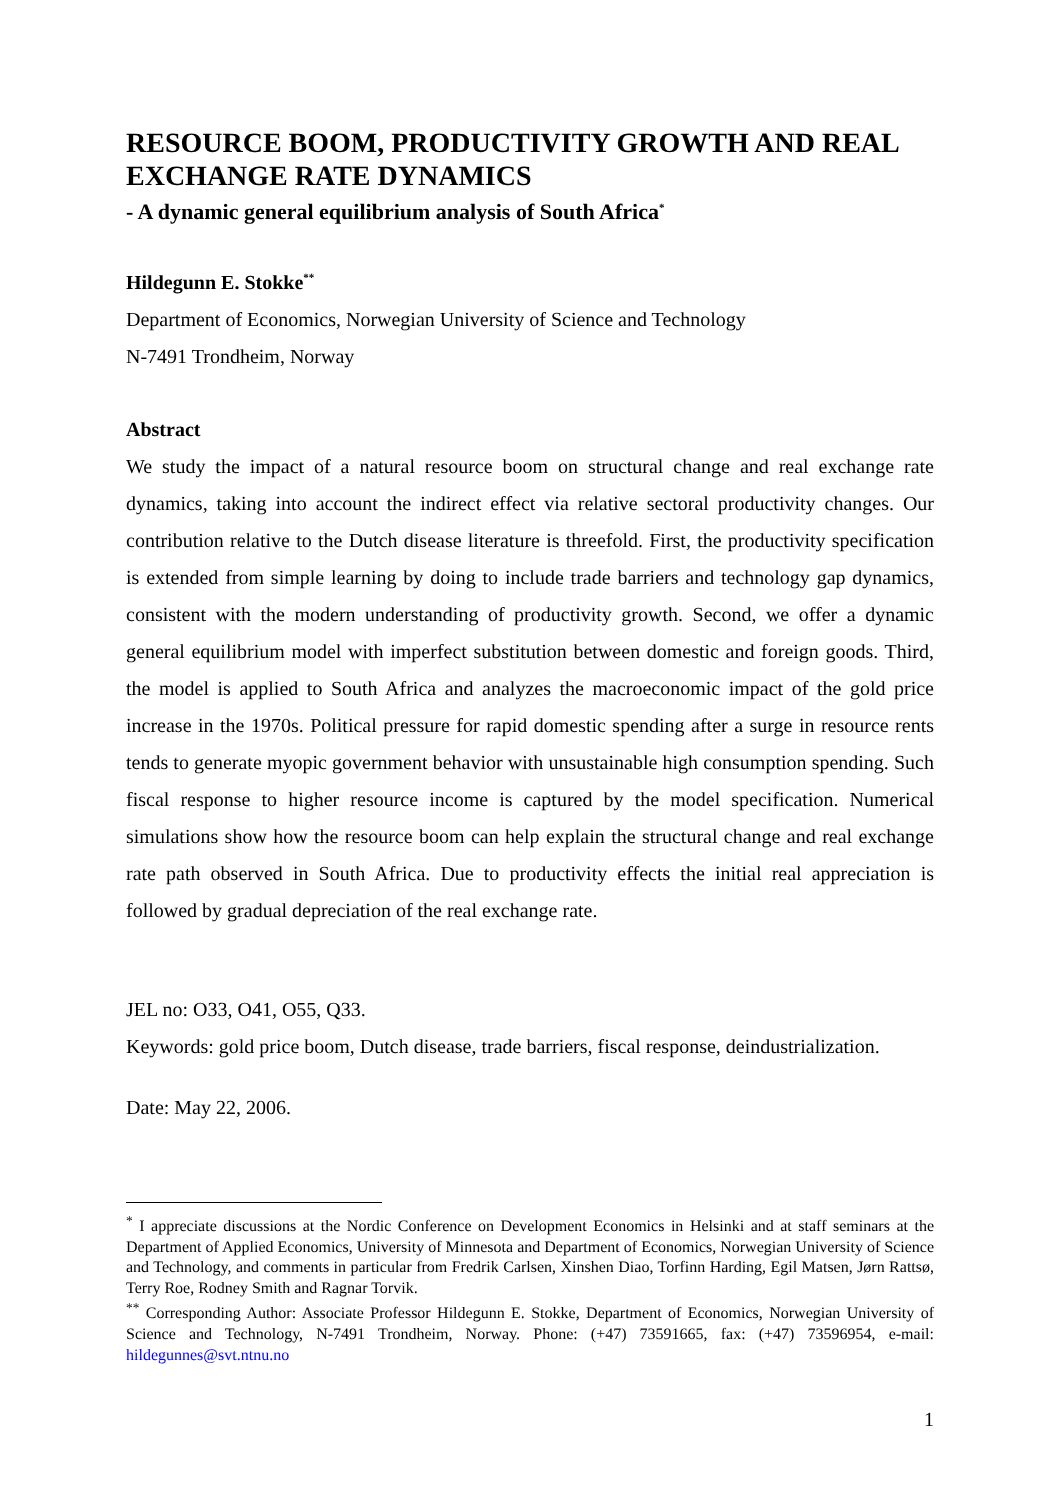RESOURCE BOOM, PRODUCTIVITY GROWTH AND REAL EXCHANGE RATE DYNAMICS
- A dynamic general equilibrium analysis of South Africa<sup>*</sup>
Hildegunn E. Stokke<sup>**</sup>
Department of Economics, Norwegian University of Science and Technology
N-7491 Trondheim, Norway
Abstract
We study the impact of a natural resource boom on structural change and real exchange rate dynamics, taking into account the indirect effect via relative sectoral productivity changes. Our contribution relative to the Dutch disease literature is threefold. First, the productivity specification is extended from simple learning by doing to include trade barriers and technology gap dynamics, consistent with the modern understanding of productivity growth. Second, we offer a dynamic general equilibrium model with imperfect substitution between domestic and foreign goods. Third, the model is applied to South Africa and analyzes the macroeconomic impact of the gold price increase in the 1970s. Political pressure for rapid domestic spending after a surge in resource rents tends to generate myopic government behavior with unsustainable high consumption spending. Such fiscal response to higher resource income is captured by the model specification. Numerical simulations show how the resource boom can help explain the structural change and real exchange rate path observed in South Africa. Due to productivity effects the initial real appreciation is followed by gradual depreciation of the real exchange rate.
JEL no: O33, O41, O55, Q33.
Keywords: gold price boom, Dutch disease, trade barriers, fiscal response, deindustrialization.
Date: May 22, 2006.
<sup>*</sup> I appreciate discussions at the Nordic Conference on Development Economics in Helsinki and at staff seminars at the Department of Applied Economics, University of Minnesota and Department of Economics, Norwegian University of Science and Technology, and comments in particular from Fredrik Carlsen, Xinshen Diao, Torfinn Harding, Egil Matsen, Jørn Rattsø, Terry Roe, Rodney Smith and Ragnar Torvik.
<sup>**</sup> Corresponding Author: Associate Professor Hildegunn E. Stokke, Department of Economics, Norwegian University of Science and Technology, N-7491 Trondheim, Norway. Phone: (+47) 73591665, fax: (+47) 73596954, e-mail: hildegunnes@svt.ntnu.no
1